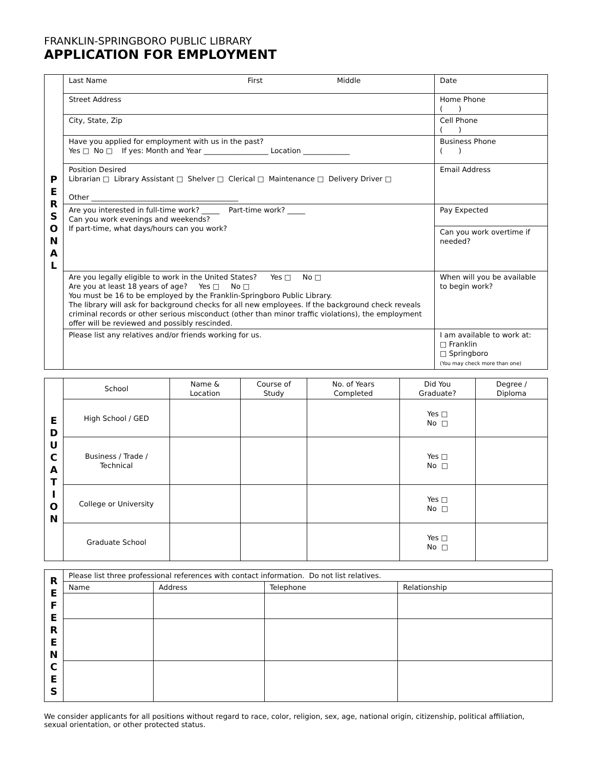FRANKLIN-SPRINGBORO PUBLIC LIBRARY
APPLICATION FOR EMPLOYMENT
| P E R S O N A L | Last Name First Middle | Date |
| | Street Address | Home Phone ( ) |
| | City, State, Zip | Cell Phone ( ) |
| | Have you applied for employment with us in the past? Yes □ No □ If yes: Month and Year __________________ Location _____________ | Business Phone ( ) |
| | Position Desired Librarian □ Library Assistant □ Shelver □ Clerical □ Maintenance □ Delivery Driver □ Other _________________________________________ | Email Address |
| | Are you interested in full-time work? _____ Part-time work? _____ Can you work evenings and weekends? If part-time, what days/hours can you work? | |
| | | Pay Expected |
| | | Can you work overtime if needed? |
| | Are you legally eligible to work in the United States? Yes □ No □ Are you at least 18 years of age? Yes □ No □ You must be 16 to be employed by the Franklin-Springboro Public Library. The library will ask for background checks for all new employees. If the background check reveals criminal records or other serious misconduct (other than minor traffic violations), the employment offer will be reviewed and possibly rescinded. | When will you be available to begin work? |
| | Please list any relatives and/or friends working for us. | I am available to work at: □ Franklin □ Springboro (You may check more than one) |
| E D U C A T I O N | School | Name & Location | Course of Study | No. of Years Completed | Did You Graduate? | Degree / Diploma |
| | High School / GED | | | | Yes □ No □ | |
| | Business / Trade / Technical | | | | Yes □ No □ | |
| | College or University | | | | Yes □ No □ | |
| | Graduate School | | | | Yes □ No □ | |
| R E F E R E N C E S | Please list three professional references with contact information. Do not list relatives. | | | |
| | Name | Address | Telephone | Relationship |
We consider applicants for all positions without regard to race, color, religion, sex, age, national origin, citizenship, political affiliation, sexual orientation, or other protected status.